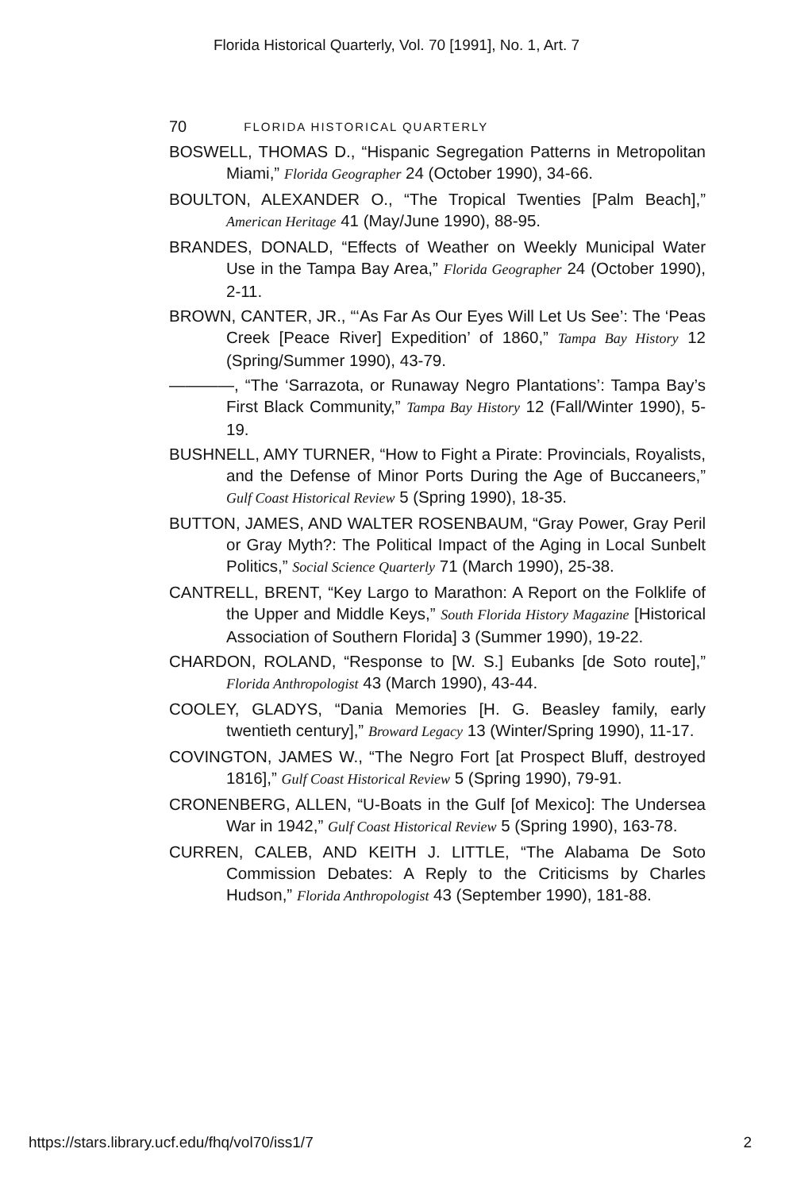Florida Historical Quarterly, Vol. 70 [1991], No. 1, Art. 7
70 FLORIDA HISTORICAL QUARTERLY
BOSWELL, THOMAS D., “Hispanic Segregation Patterns in Metropolitan Miami,” Florida Geographer 24 (October 1990), 34-66.
BOULTON, ALEXANDER O., “The Tropical Twenties [Palm Beach],” American Heritage 41 (May/June 1990), 88-95.
BRANDES, DONALD, “Effects of Weather on Weekly Municipal Water Use in the Tampa Bay Area,” Florida Geographer 24 (October 1990), 2-11.
BROWN, CANTER, JR., “‘As Far As Our Eyes Will Let Us See’: The ‘Peas Creek [Peace River] Expedition’ of 1860,” Tampa Bay History 12 (Spring/Summer 1990), 43-79.
————, “The ‘Sarrazota, or Runaway Negro Plantations’: Tampa Bay’s First Black Community,” Tampa Bay History 12 (Fall/Winter 1990), 5-19.
BUSHNELL, AMY TURNER, “How to Fight a Pirate: Provincials, Royalists, and the Defense of Minor Ports During the Age of Buccaneers,” Gulf Coast Historical Review 5 (Spring 1990), 18-35.
BUTTON, JAMES, AND WALTER ROSENBAUM, “Gray Power, Gray Peril or Gray Myth?: The Political Impact of the Aging in Local Sunbelt Politics,” Social Science Quarterly 71 (March 1990), 25-38.
CANTRELL, BRENT, “Key Largo to Marathon: A Report on the Folklife of the Upper and Middle Keys,” South Florida History Magazine [Historical Association of Southern Florida] 3 (Summer 1990), 19-22.
CHARDON, ROLAND, “Response to [W. S.] Eubanks [de Soto route],” Florida Anthropologist 43 (March 1990), 43-44.
COOLEY, GLADYS, “Dania Memories [H. G. Beasley family, early twentieth century],” Broward Legacy 13 (Winter/Spring 1990), 11-17.
COVINGTON, JAMES W., “The Negro Fort [at Prospect Bluff, destroyed 1816],” Gulf Coast Historical Review 5 (Spring 1990), 79-91.
CRONENBERG, ALLEN, “U-Boats in the Gulf [of Mexico]: The Undersea War in 1942,” Gulf Coast Historical Review 5 (Spring 1990), 163-78.
CURREN, CALEB, AND KEITH J. LITTLE, “The Alabama De Soto Commission Debates: A Reply to the Criticisms by Charles Hudson,” Florida Anthropologist 43 (September 1990), 181-88.
https://stars.library.ucf.edu/fhq/vol70/iss1/7 2